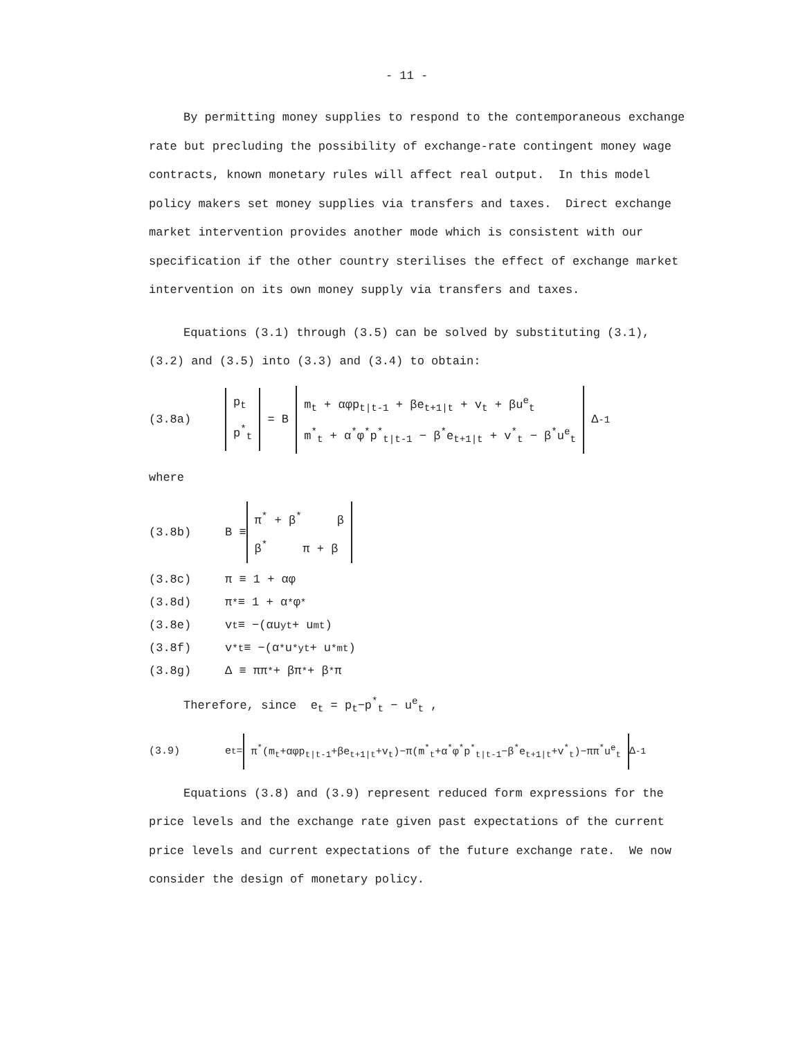- 11 -
By permitting money supplies to respond to the contemporaneous exchange rate but precluding the possibility of exchange-rate contingent money wage contracts, known monetary rules will affect real output. In this model policy makers set money supplies via transfers and taxes. Direct exchange market intervention provides another mode which is consistent with our specification if the other country sterilises the effect of exchange market intervention on its own money supply via transfers and taxes.
Equations (3.1) through (3.5) can be solved by substituting (3.1), (3.2) and (3.5) into (3.3) and (3.4) to obtain:
(3.8a)
p<sub>t</sub>
p<sup>*</sup><sub>t</sub>
= B
m<sub>t</sub> + αφp<sub>t|t-1</sub> + βe<sub>t+1|t</sub> + v<sub>t</sub> + βu<sup>e</sup><sub>t</sub>
m<sup>*</sup><sub>t</sub> + α<sup>*</sup>φ<sup>*</sup>p<sup>*</sup><sub>t|t-1</sub> − β<sup>*</sup>e<sub>t+1|t</sub> + v<sup>*</sup><sub>t</sub> − β<sup>*</sup>u<sup>e</sup><sub>t</sub>
Δ<sup>-1</sup>
where
(3.8b) B ≡
π<sup>*</sup> + β<sup>*</sup> β
β<sup>*</sup> π + β
(3.8c) π ≡ 1 + αφ
(3.8d) π<sup>*</sup> ≡ 1 + α<sup>*</sup>φ<sup>*</sup>
(3.8e) v<sub>t</sub> ≡ −(αu<sup>y</sup><sub>t</sub> + u<sup>m</sup><sub>t</sub>)
(3.8f) v<sup>*</sup><sub>t</sub> ≡ −(α<sup>*</sup>u<sup>*y</sup><sub>t</sub> + u<sup>*m</sup><sub>t</sub>)
(3.8g) Δ ≡ ππ<sup>*</sup> + βπ<sup>*</sup> + β<sup>*</sup>π
Therefore, since e<sub>t</sub> = p<sub>t</sub>−p<sup>*</sup><sub>t</sub> − u<sup>e</sup><sub>t</sub> ,
(3.9) e<sub>t</sub> =
π<sup>*</sup>(m<sub>t</sub>+αφp<sub>t|t-1</sub>+βe<sub>t+1|t</sub>+v<sub>t</sub>)−π(m<sup>*</sup><sub>t</sub>+α<sup>*</sup>φ<sup>*</sup>p<sup>*</sup><sub>t|t-1</sub>−β<sup>*</sup>e<sub>t+1|t</sub>+v<sup>*</sup><sub>t</sub>)−ππ<sup>*</sup>u<sup>e</sup><sub>t</sub>
Δ<sup>-1</sup>
Equations (3.8) and (3.9) represent reduced form expressions for the price levels and the exchange rate given past expectations of the current price levels and current expectations of the future exchange rate. We now consider the design of monetary policy.